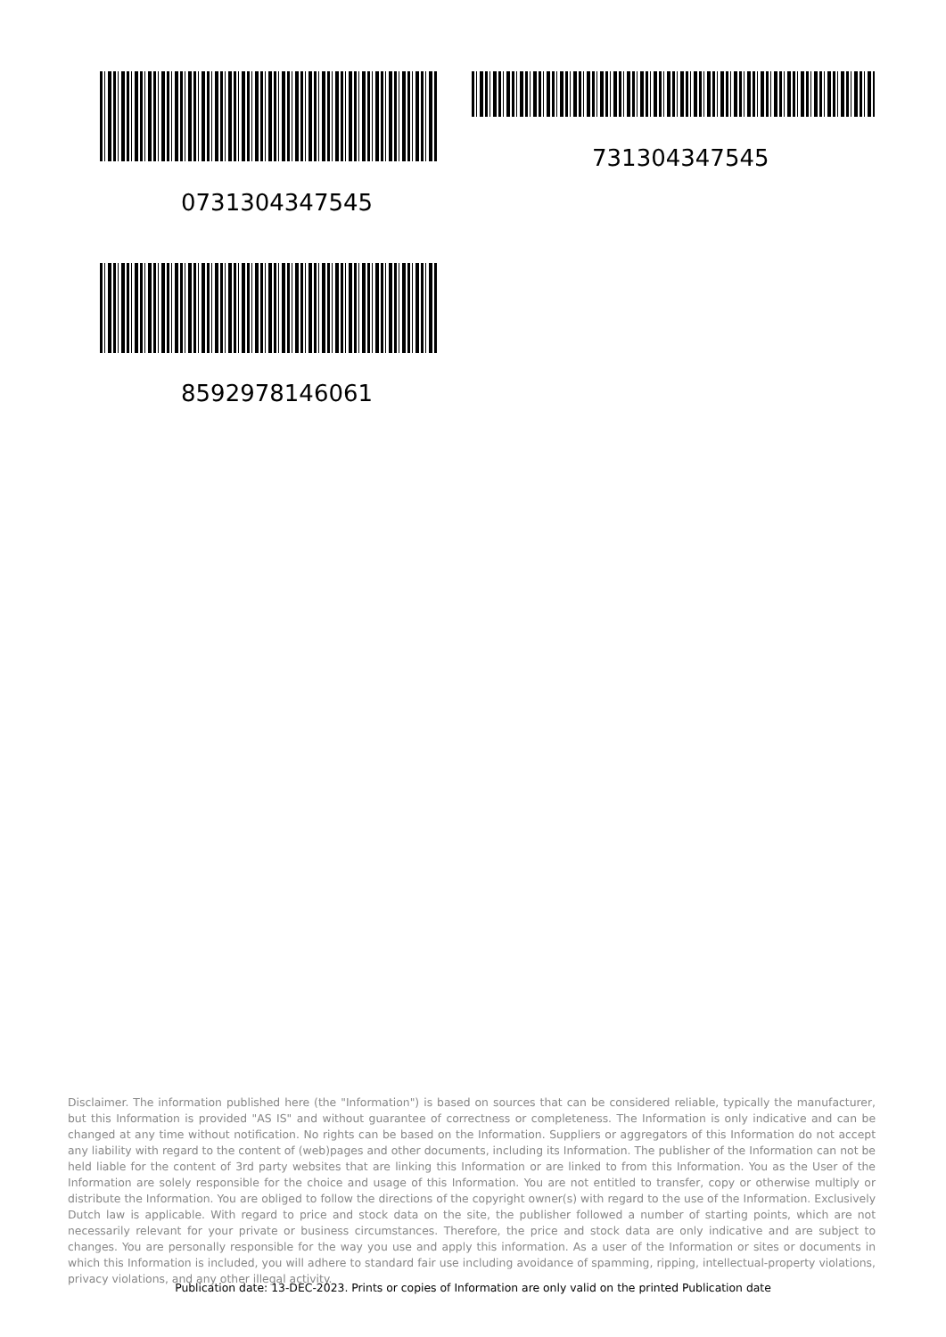0731304347545
731304347545
8592978146061
Disclaimer. The information published here (the "Information") is based on sources that can be considered reliable, typically the manufacturer, but this Information is provided "AS IS" and without guarantee of correctness or completeness. The Information is only indicative and can be changed at any time without notification. No rights can be based on the Information. Suppliers or aggregators of this Information do not accept any liability with regard to the content of (web)pages and other documents, including its Information. The publisher of the Information can not be held liable for the content of 3rd party websites that are linking this Information or are linked to from this Information. You as the User of the Information are solely responsible for the choice and usage of this Information. You are not entitled to transfer, copy or otherwise multiply or distribute the Information. You are obliged to follow the directions of the copyright owner(s) with regard to the use of the Information. Exclusively Dutch law is applicable. With regard to price and stock data on the site, the publisher followed a number of starting points, which are not necessarily relevant for your private or business circumstances. Therefore, the price and stock data are only indicative and are subject to changes. You are personally responsible for the way you use and apply this information. As a user of the Information or sites or documents in which this Information is included, you will adhere to standard fair use including avoidance of spamming, ripping, intellectual-property violations, privacy violations, and any other illegal activity.
Publication date: 13-DEC-2023. Prints or copies of Information are only valid on the printed Publication date